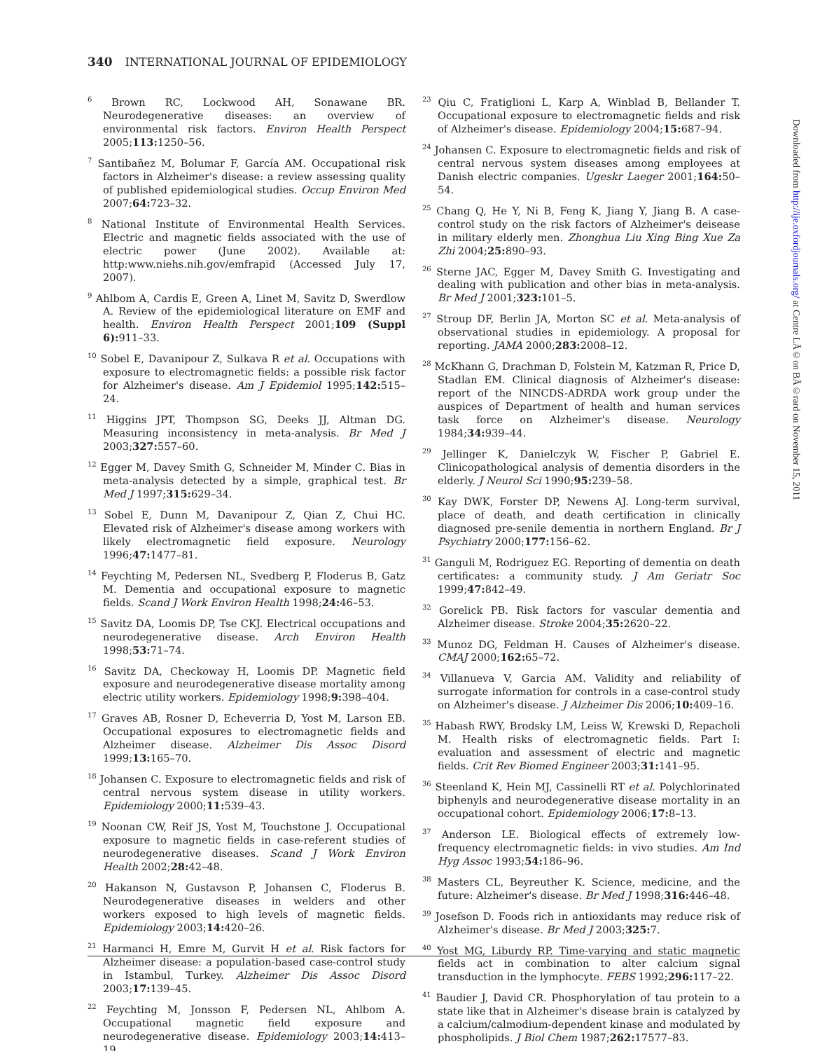340 INTERNATIONAL JOURNAL OF EPIDEMIOLOGY
<sup>6</sup> Brown RC, Lockwood AH, Sonawane BR. Neurodegenerative diseases: an overview of environmental risk factors. Environ Health Perspect 2005;113: 1250–56.
<sup>7</sup> Santibañez M, Bolumar F, García AM. Occupational risk factors in Alzheimer's disease: a review assessing quality of published epidemiological studies. Occup Environ Med 2007;64: 723–32.
<sup>8</sup> National Institute of Environmental Health Services. Electric and magnetic fields associated with the use of electric power (June 2002). Available at: http:www.niehs.nih.gov/emfrapid (Accessed July 17, 2007).
<sup>9</sup> Ahlbom A, Cardis E, Green A, Linet M, Savitz D, Swerdlow A. Review of the epidemiological literature on EMF and health. Environ Health Perspect 2001;109 (Suppl 6): 911–33.
<sup>10</sup> Sobel E, Davanipour Z, Sulkava R et al. Occupations with exposure to electromagnetic fields: a possible risk factor for Alzheimer's disease. Am J Epidemiol 1995;142: 515–24.
<sup>11</sup> Higgins JPT, Thompson SG, Deeks JJ, Altman DG. Measuring inconsistency in meta-analysis. Br Med J 2003;327: 557–60.
<sup>12</sup> Egger M, Davey Smith G, Schneider M, Minder C. Bias in meta-analysis detected by a simple, graphical test. Br Med J 1997;315: 629–34.
<sup>13</sup> Sobel E, Dunn M, Davanipour Z, Qian Z, Chui HC. Elevated risk of Alzheimer's disease among workers with likely electromagnetic field exposure. Neurology 1996;47: 1477–81.
<sup>14</sup> Feychting M, Pedersen NL, Svedberg P, Floderus B, Gatz M. Dementia and occupational exposure to magnetic fields. Scand J Work Environ Health 1998;24: 46–53.
<sup>15</sup> Savitz DA, Loomis DP, Tse CKJ. Electrical occupations and neurodegenerative disease. Arch Environ Health 1998;53: 71–74.
<sup>16</sup> Savitz DA, Checkoway H, Loomis DP. Magnetic field exposure and neurodegenerative disease mortality among electric utility workers. Epidemiology 1998;9: 398–404.
<sup>17</sup> Graves AB, Rosner D, Echeverria D, Yost M, Larson EB. Occupational exposures to electromagnetic fields and Alzheimer disease. Alzheimer Dis Assoc Disord 1999;13: 165–70.
<sup>18</sup> Johansen C. Exposure to electromagnetic fields and risk of central nervous system disease in utility workers. Epidemiology 2000;11: 539–43.
<sup>19</sup> Noonan CW, Reif JS, Yost M, Touchstone J. Occupational exposure to magnetic fields in case-referent studies of neurodegenerative diseases. Scand J Work Environ Health 2002;28: 42–48.
<sup>20</sup> Hakanson N, Gustavson P, Johansen C, Floderus B. Neurodegenerative diseases in welders and other workers exposed to high levels of magnetic fields. Epidemiology 2003;14: 420–26.
<sup>21</sup> Harmanci H, Emre M, Gurvit H et al. Risk factors for Alzheimer disease: a population-based case-control study in Istambul, Turkey. Alzheimer Dis Assoc Disord 2003;17: 139–45.
<sup>22</sup> Feychting M, Jonsson F, Pedersen NL, Ahlbom A. Occupational magnetic field exposure and neurodegenerative disease. Epidemiology 2003;14: 413–19.
<sup>23</sup> Qiu C, Fratiglioni L, Karp A, Winblad B, Bellander T. Occupational exposure to electromagnetic fields and risk of Alzheimer's disease. Epidemiology 2004;15: 687–94.
<sup>24</sup> Johansen C. Exposure to electromagnetic fields and risk of central nervous system diseases among employees at Danish electric companies. Ugeskr Laeger 2001;164: 50–54.
<sup>25</sup> Chang Q, He Y, Ni B, Feng K, Jiang Y, Jiang B. A case-control study on the risk factors of Alzheimer's deisease in military elderly men. Zhonghua Liu Xing Bing Xue Za Zhi 2004;25: 890–93.
<sup>26</sup> Sterne JAC, Egger M, Davey Smith G. Investigating and dealing with publication and other bias in meta-analysis. Br Med J 2001;323: 101–5.
<sup>27</sup> Stroup DF, Berlin JA, Morton SC et al. Meta-analysis of observational studies in epidemiology. A proposal for reporting. JAMA 2000;283: 2008–12.
<sup>28</sup> McKhann G, Drachman D, Folstein M, Katzman R, Price D, Stadlan EM. Clinical diagnosis of Alzheimer's disease: report of the NINCDS-ADRDA work group under the auspices of Department of health and human services task force on Alzheimer's disease. Neurology 1984;34: 939–44.
<sup>29</sup> Jellinger K, Danielczyk W, Fischer P, Gabriel E. Clinicopathological analysis of dementia disorders in the elderly. J Neurol Sci 1990;95: 239–58.
<sup>30</sup> Kay DWK, Forster DP, Newens AJ. Long-term survival, place of death, and death certification in clinically diagnosed pre-senile dementia in northern England. Br J Psychiatry 2000;177: 156–62.
<sup>31</sup> Ganguli M, Rodriguez EG. Reporting of dementia on death certificates: a community study. J Am Geriatr Soc 1999;47: 842–49.
<sup>32</sup> Gorelick PB. Risk factors for vascular dementia and Alzheimer disease. Stroke 2004;35: 2620–22.
<sup>33</sup> Munoz DG, Feldman H. Causes of Alzheimer's disease. CMAJ 2000;162: 65–72.
<sup>34</sup> Villanueva V, Garcia AM. Validity and reliability of surrogate information for controls in a case-control study on Alzheimer's disease. J Alzheimer Dis 2006;10: 409–16.
<sup>35</sup> Habash RWY, Brodsky LM, Leiss W, Krewski D, Repacholi M. Health risks of electromagnetic fields. Part I: evaluation and assessment of electric and magnetic fields. Crit Rev Biomed Engineer 2003;31: 141–95.
<sup>36</sup> Steenland K, Hein MJ, Cassinelli RT et al. Polychlorinated biphenyls and neurodegenerative disease mortality in an occupational cohort. Epidemiology 2006;17: 8–13.
<sup>37</sup> Anderson LE. Biological effects of extremely low-frequency electromagnetic fields: in vivo studies. Am Ind Hyg Assoc 1993;54: 186–96.
<sup>38</sup> Masters CL, Beyreuther K. Science, medicine, and the future: Alzheimer's disease. Br Med J 1998;316: 446–48.
<sup>39</sup> Josefson D. Foods rich in antioxidants may reduce risk of Alzheimer's disease. Br Med J 2003;325: 7.
<sup>40</sup> Yost MG, Liburdy RP. Time-varying and static magnetic fields act in combination to alter calcium signal transduction in the lymphocyte. FEBS 1992;296: 117–22.
<sup>41</sup> Baudier J, David CR. Phosphorylation of tau protein to a state like that in Alzheimer's disease brain is catalyzed by a calcium/calmodium-dependent kinase and modulated by phospholipids. J Biol Chem 1987;262: 17577–83.
Downloaded from http://ije.oxfordjournals.org/ at Centre LÃ©on BÃ©rard on November 15, 2011